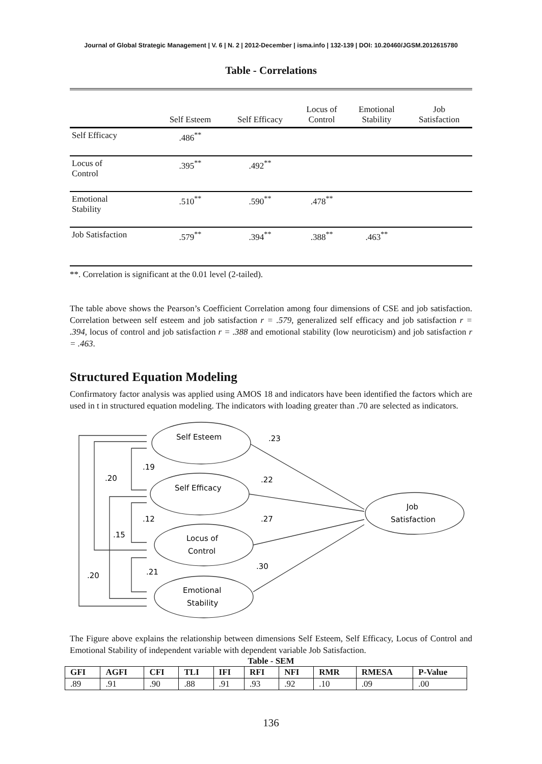Journal of Global Strategic Management | V. 6 | N. 2 | 2012-December | isma.info | 132-139 | DOI: 10.20460/JGSM.2012615780
Table - Correlations
| | Self Esteem | Self Efficacy | Locus of Control | Emotional Stability | Job Satisfaction |
| --- | --- | --- | --- | --- | --- |
| Self Efficacy | .486<sup>**</sup> | | | | |
| Locus of Control | .395<sup>**</sup> | .492<sup>**</sup> | | | |
| Emotional Stability | .510<sup>**</sup> | .590<sup>**</sup> | .478<sup>**</sup> | | |
| Job Satisfaction | .579<sup>**</sup> | .394<sup>**</sup> | .388<sup>**</sup> | .463<sup>**</sup> | |
**. Correlation is significant at the 0.01 level (2-tailed).
The table above shows the Pearson’s Coefficient Correlation among four dimensions of CSE and job satisfaction. Correlation between self esteem and job satisfaction r = .579, generalized self efficacy and job satisfaction r = .394, locus of control and job satisfaction r = .388 and emotional stability (low neuroticism) and job satisfaction r = .463.
Structured Equation Modeling
Confirmatory factor analysis was applied using AMOS 18 and indicators have been identified the factors which are used in t in structured equation modeling. The indicators with loading greater than .70 are selected as indicators.
Self Esteem
Self Efficacy
Locus of
Control
Emotional
Stability
Job
Satisfaction
.23
.22
.27
.30
.19
.20
.12
.15
.21
.20
The Figure above explains the relationship between dimensions Self Esteem, Self Efficacy, Locus of Control and Emotional Stability of independent variable with dependent variable Job Satisfaction.
Table - SEM
| GFI | AGFI | CFI | TLI | IFI | RFI | NFI | RMR | RMESA | P-Value |
| --- | --- | --- | --- | --- | --- | --- | --- | --- | --- |
| .89 | .91 | .90 | .88 | .91 | .93 | .92 | .10 | .09 | .00 |
136